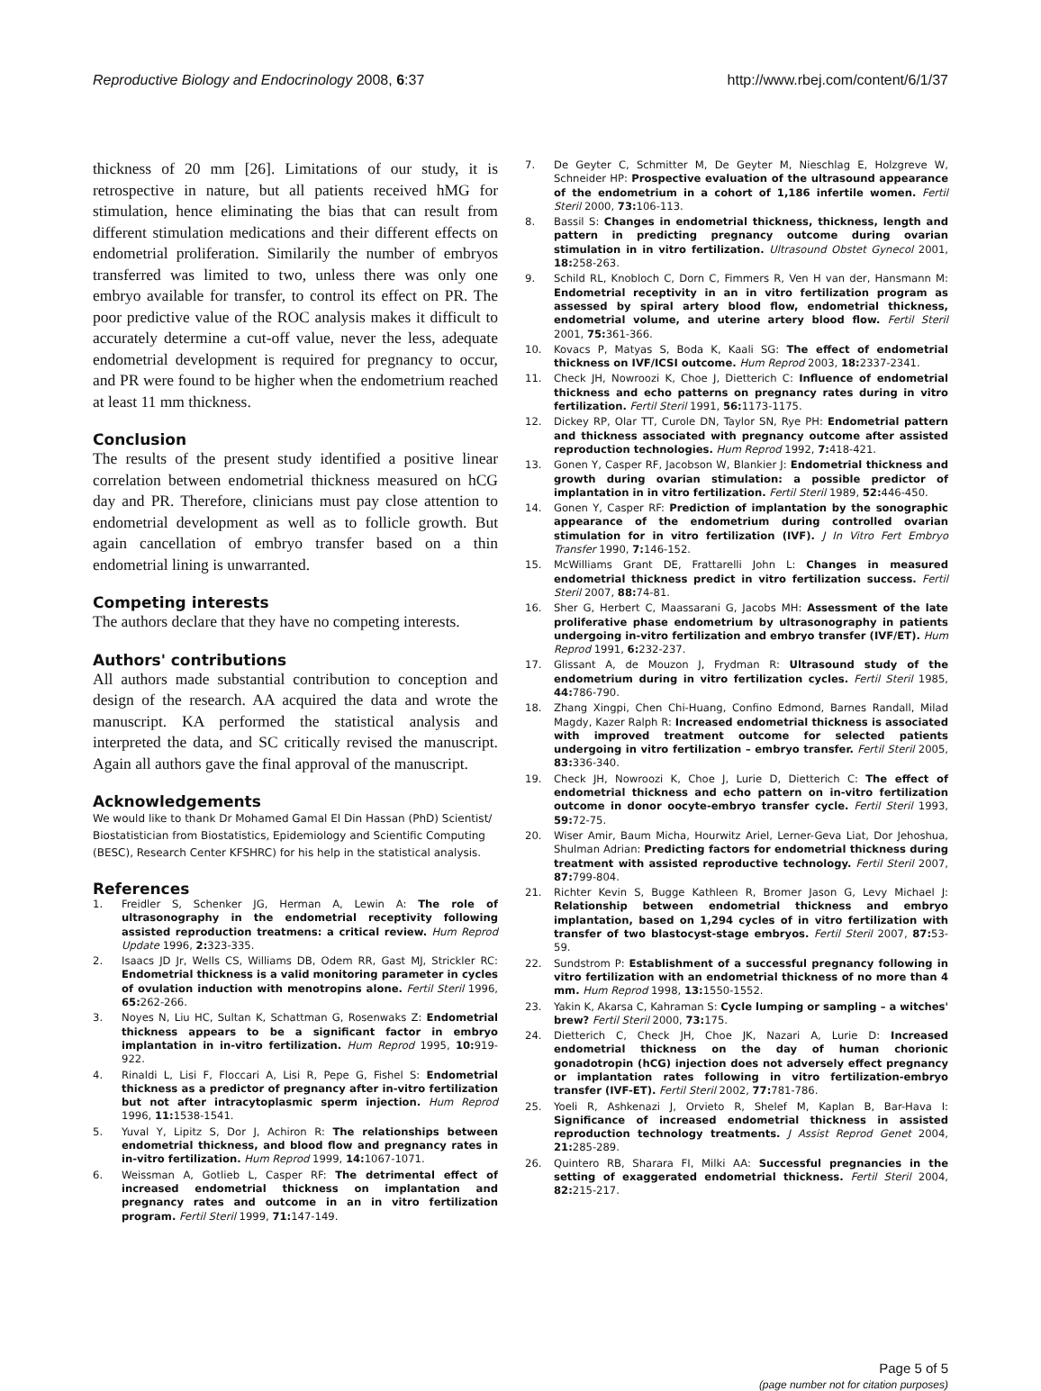Reproductive Biology and Endocrinology 2008, 6:37
http://www.rbej.com/content/6/1/37
thickness of 20 mm [26]. Limitations of our study, it is retrospective in nature, but all patients received hMG for stimulation, hence eliminating the bias that can result from different stimulation medications and their different effects on endometrial proliferation. Similarily the number of embryos transferred was limited to two, unless there was only one embryo available for transfer, to control its effect on PR. The poor predictive value of the ROC analysis makes it difficult to accurately determine a cut-off value, never the less, adequate endometrial development is required for pregnancy to occur, and PR were found to be higher when the endometrium reached at least 11 mm thickness.
Conclusion
The results of the present study identified a positive linear correlation between endometrial thickness measured on hCG day and PR. Therefore, clinicians must pay close attention to endometrial development as well as to follicle growth. But again cancellation of embryo transfer based on a thin endometrial lining is unwarranted.
Competing interests
The authors declare that they have no competing interests.
Authors' contributions
All authors made substantial contribution to conception and design of the research. AA acquired the data and wrote the manuscript. KA performed the statistical analysis and interpreted the data, and SC critically revised the manuscript. Again all authors gave the final approval of the manuscript.
Acknowledgements
We would like to thank Dr Mohamed Gamal El Din Hassan (PhD) Scientist/ Biostatistician from Biostatistics, Epidemiology and Scientific Computing (BESC), Research Center KFSHRC) for his help in the statistical analysis.
References
1. Freidler S, Schenker JG, Herman A, Lewin A: The role of ultrasonography in the endometrial receptivity following assisted reproduction treatmens: a critical review. Hum Reprod Update 1996, 2: 323-335.
2. Isaacs JD Jr, Wells CS, Williams DB, Odem RR, Gast MJ, Strickler RC: Endometrial thickness is a valid monitoring parameter in cycles of ovulation induction with menotropins alone. Fertil Steril 1996, 65: 262-266.
3. Noyes N, Liu HC, Sultan K, Schattman G, Rosenwaks Z: Endometrial thickness appears to be a significant factor in embryo implantation in in-vitro fertilization. Hum Reprod 1995, 10: 919-922.
4. Rinaldi L, Lisi F, Floccari A, Lisi R, Pepe G, Fishel S: Endometrial thickness as a predictor of pregnancy after in-vitro fertilization but not after intracytoplasmic sperm injection. Hum Reprod 1996, 11: 1538-1541.
5. Yuval Y, Lipitz S, Dor J, Achiron R: The relationships between endometrial thickness, and blood flow and pregnancy rates in in-vitro fertilization. Hum Reprod 1999, 14: 1067-1071.
6. Weissman A, Gotlieb L, Casper RF: The detrimental effect of increased endometrial thickness on implantation and pregnancy rates and outcome in an in vitro fertilization program. Fertil Steril 1999, 71: 147-149.
7. De Geyter C, Schmitter M, De Geyter M, Nieschlag E, Holzgreve W, Schneider HP: Prospective evaluation of the ultrasound appearance of the endometrium in a cohort of 1,186 infertile women. Fertil Steril 2000, 73: 106-113.
8. Bassil S: Changes in endometrial thickness, thickness, length and pattern in predicting pregnancy outcome during ovarian stimulation in in vitro fertilization. Ultrasound Obstet Gynecol 2001, 18: 258-263.
9. Schild RL, Knobloch C, Dorn C, Fimmers R, Ven H van der, Hansmann M: Endometrial receptivity in an in vitro fertilization program as assessed by spiral artery blood flow, endometrial thickness, endometrial volume, and uterine artery blood flow. Fertil Steril 2001, 75: 361-366.
10. Kovacs P, Matyas S, Boda K, Kaali SG: The effect of endometrial thickness on IVF/ICSI outcome. Hum Reprod 2003, 18: 2337-2341.
11. Check JH, Nowroozi K, Choe J, Dietterich C: Influence of endometrial thickness and echo patterns on pregnancy rates during in vitro fertilization. Fertil Steril 1991, 56: 1173-1175.
12. Dickey RP, Olar TT, Curole DN, Taylor SN, Rye PH: Endometrial pattern and thickness associated with pregnancy outcome after assisted reproduction technologies. Hum Reprod 1992, 7: 418-421.
13. Gonen Y, Casper RF, Jacobson W, Blankier J: Endometrial thickness and growth during ovarian stimulation: a possible predictor of implantation in in vitro fertilization. Fertil Steril 1989, 52: 446-450.
14. Gonen Y, Casper RF: Prediction of implantation by the sonographic appearance of the endometrium during controlled ovarian stimulation for in vitro fertilization (IVF). J In Vitro Fert Embryo Transfer 1990, 7: 146-152.
15. McWilliams Grant DE, Frattarelli John L: Changes in measured endometrial thickness predict in vitro fertilization success. Fertil Steril 2007, 88: 74-81.
16. Sher G, Herbert C, Maassarani G, Jacobs MH: Assessment of the late proliferative phase endometrium by ultrasonography in patients undergoing in-vitro fertilization and embryo transfer (IVF/ET). Hum Reprod 1991, 6: 232-237.
17. Glissant A, de Mouzon J, Frydman R: Ultrasound study of the endometrium during in vitro fertilization cycles. Fertil Steril 1985, 44: 786-790.
18. Zhang Xingpi, Chen Chi-Huang, Confino Edmond, Barnes Randall, Milad Magdy, Kazer Ralph R: Increased endometrial thickness is associated with improved treatment outcome for selected patients undergoing in vitro fertilization – embryo transfer. Fertil Steril 2005, 83: 336-340.
19. Check JH, Nowroozi K, Choe J, Lurie D, Dietterich C: The effect of endometrial thickness and echo pattern on in-vitro fertilization outcome in donor oocyte-embryo transfer cycle. Fertil Steril 1993, 59: 72-75.
20. Wiser Amir, Baum Micha, Hourwitz Ariel, Lerner-Geva Liat, Dor Jehoshua, Shulman Adrian: Predicting factors for endometrial thickness during treatment with assisted reproductive technology. Fertil Steril 2007, 87: 799-804.
21. Richter Kevin S, Bugge Kathleen R, Bromer Jason G, Levy Michael J: Relationship between endometrial thickness and embryo implantation, based on 1,294 cycles of in vitro fertilization with transfer of two blastocyst-stage embryos. Fertil Steril 2007, 87: 53-59.
22. Sundstrom P: Establishment of a successful pregnancy following in vitro fertilization with an endometrial thickness of no more than 4 mm. Hum Reprod 1998, 13: 1550-1552.
23. Yakin K, Akarsa C, Kahraman S: Cycle lumping or sampling – a witches' brew? Fertil Steril 2000, 73: 175.
24. Dietterich C, Check JH, Choe JK, Nazari A, Lurie D: Increased endometrial thickness on the day of human chorionic gonadotropin (hCG) injection does not adversely effect pregnancy or implantation rates following in vitro fertilization-embryo transfer (IVF-ET). Fertil Steril 2002, 77: 781-786.
25. Yoeli R, Ashkenazi J, Orvieto R, Shelef M, Kaplan B, Bar-Hava I: Significance of increased endometrial thickness in assisted reproduction technology treatments. J Assist Reprod Genet 2004, 21: 285-289.
26. Quintero RB, Sharara FI, Milki AA: Successful pregnancies in the setting of exaggerated endometrial thickness. Fertil Steril 2004, 82: 215-217.
Page 5 of 5
(page number not for citation purposes)